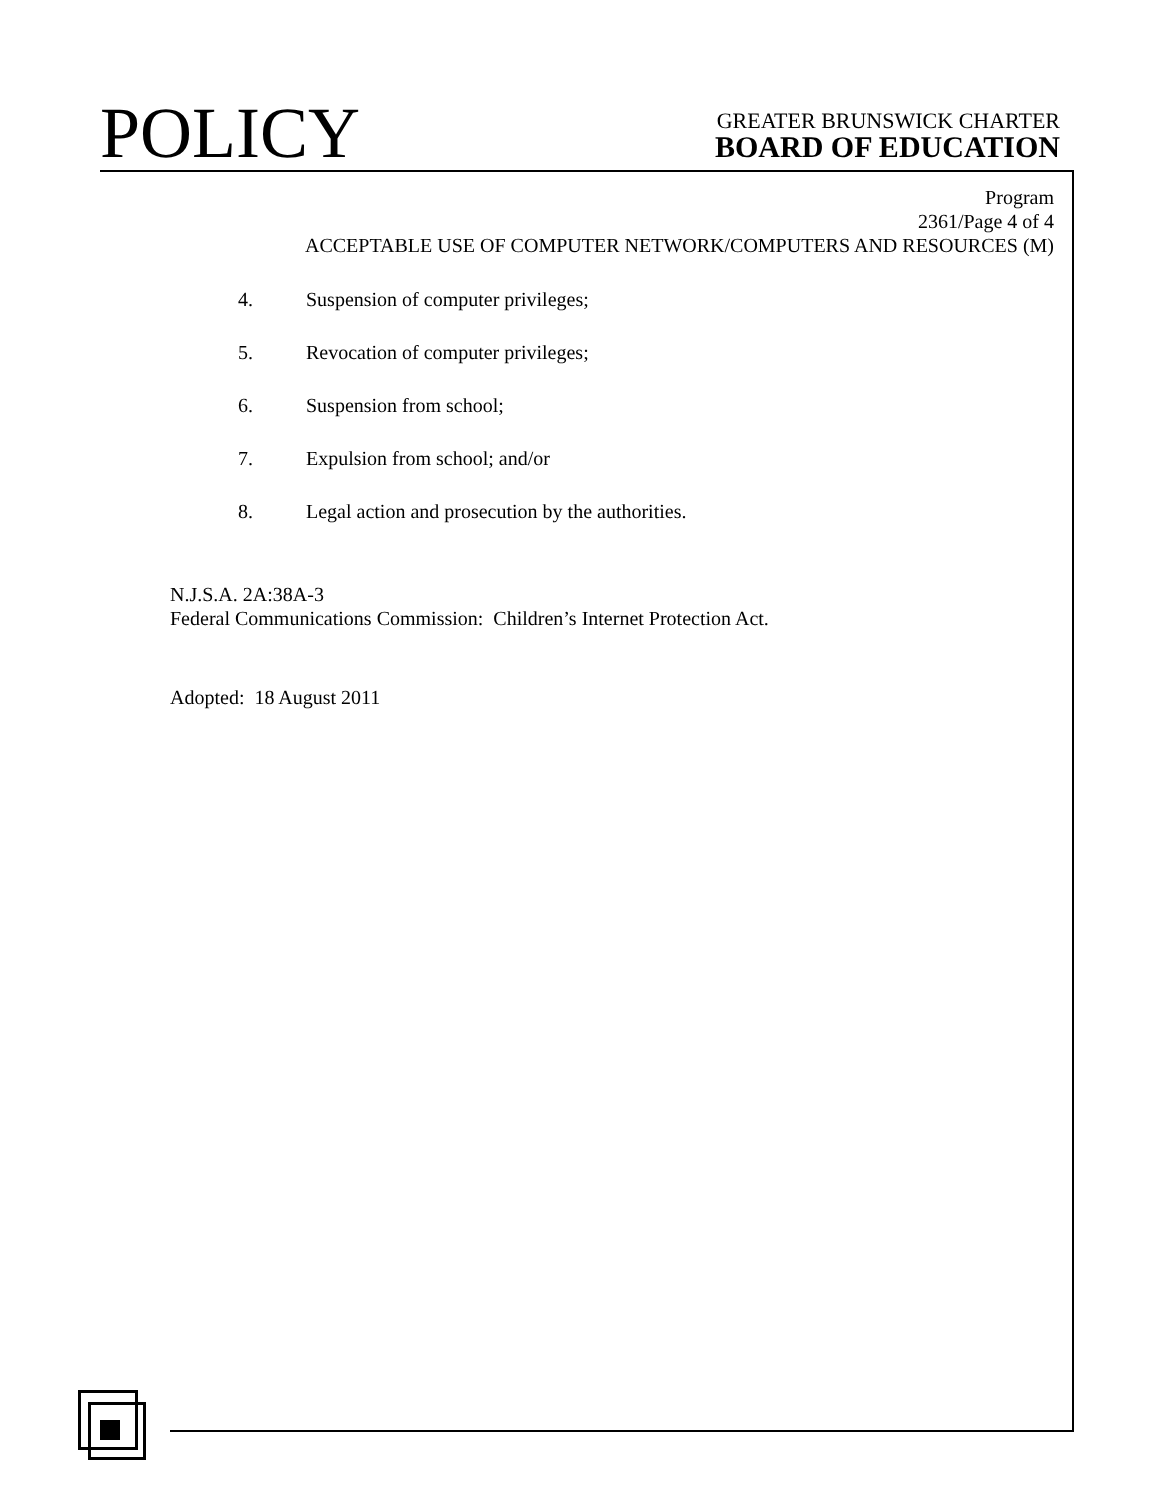POLICY
GREATER BRUNSWICK CHARTER
BOARD OF EDUCATION
Program
2361/Page 4 of 4
ACCEPTABLE USE OF COMPUTER NETWORK/COMPUTERS AND RESOURCES (M)
4. Suspension of computer privileges;
5. Revocation of computer privileges;
6. Suspension from school;
7. Expulsion from school; and/or
8. Legal action and prosecution by the authorities.
N.J.S.A. 2A:38A-3
Federal Communications Commission: Children’s Internet Protection Act.
Adopted: 18 August 2011